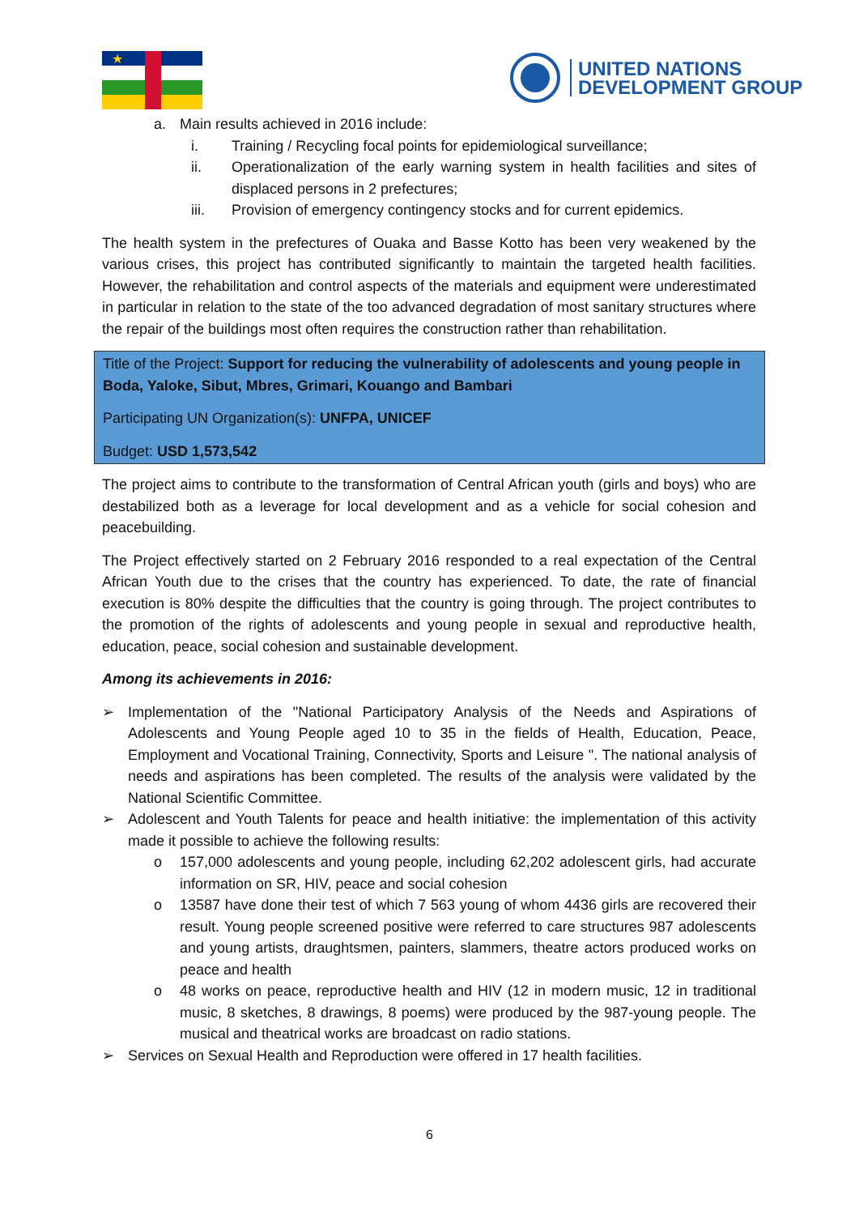★
UNITED NATIONS
DEVELOPMENT GROUP
a. Main results achieved in 2016 include:
i. Training / Recycling focal points for epidemiological surveillance;
ii. Operationalization of the early warning system in health facilities and sites of displaced persons in 2 prefectures;
iii. Provision of emergency contingency stocks and for current epidemics.
The health system in the prefectures of Ouaka and Basse Kotto has been very weakened by the various crises, this project has contributed significantly to maintain the targeted health facilities. However, the rehabilitation and control aspects of the materials and equipment were underestimated in particular in relation to the state of the too advanced degradation of most sanitary structures where the repair of the buildings most often requires the construction rather than rehabilitation.
Title of the Project: Support for reducing the vulnerability of adolescents and young people in Boda, Yaloke, Sibut, Mbres, Grimari, Kouango and Bambari
Participating UN Organization(s): UNFPA, UNICEF
Budget: USD 1,573,542
The project aims to contribute to the transformation of Central African youth (girls and boys) who are destabilized both as a leverage for local development and as a vehicle for social cohesion and peacebuilding.
The Project effectively started on 2 February 2016 responded to a real expectation of the Central African Youth due to the crises that the country has experienced. To date, the rate of financial execution is 80% despite the difficulties that the country is going through. The project contributes to the promotion of the rights of adolescents and young people in sexual and reproductive health, education, peace, social cohesion and sustainable development.
Among its achievements in 2016:
➢ Implementation of the "National Participatory Analysis of the Needs and Aspirations of Adolescents and Young People aged 10 to 35 in the fields of Health, Education, Peace, Employment and Vocational Training, Connectivity, Sports and Leisure ". The national analysis of needs and aspirations has been completed. The results of the analysis were validated by the National Scientific Committee.
➢ Adolescent and Youth Talents for peace and health initiative: the implementation of this activity made it possible to achieve the following results:
o 157,000 adolescents and young people, including 62,202 adolescent girls, had accurate information on SR, HIV, peace and social cohesion
o 13587 have done their test of which 7 563 young of whom 4436 girls are recovered their result. Young people screened positive were referred to care structures 987 adolescents and young artists, draughtsmen, painters, slammers, theatre actors produced works on peace and health
o 48 works on peace, reproductive health and HIV (12 in modern music, 12 in traditional music, 8 sketches, 8 drawings, 8 poems) were produced by the 987-young people. The musical and theatrical works are broadcast on radio stations.
➢ Services on Sexual Health and Reproduction were offered in 17 health facilities.
6